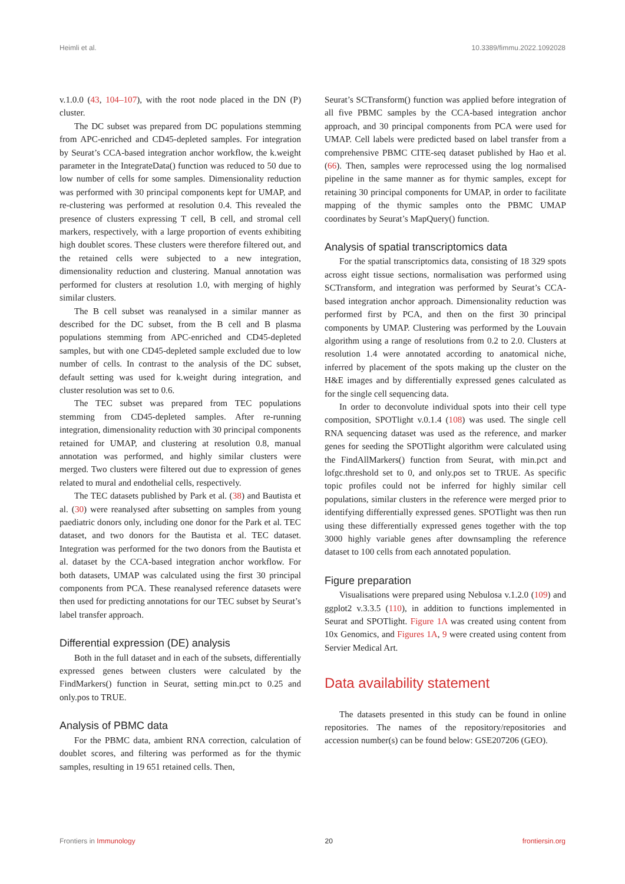Heimli et al. 10.3389/fimmu.2022.1092028
v.1.0.0 (43, 104–107), with the root node placed in the DN (P) cluster.
The DC subset was prepared from DC populations stemming from APC-enriched and CD45-depleted samples. For integration by Seurat’s CCA-based integration anchor workflow, the k.weight parameter in the IntegrateData() function was reduced to 50 due to low number of cells for some samples. Dimensionality reduction was performed with 30 principal components kept for UMAP, and re-clustering was performed at resolution 0.4. This revealed the presence of clusters expressing T cell, B cell, and stromal cell markers, respectively, with a large proportion of events exhibiting high doublet scores. These clusters were therefore filtered out, and the retained cells were subjected to a new integration, dimensionality reduction and clustering. Manual annotation was performed for clusters at resolution 1.0, with merging of highly similar clusters.
The B cell subset was reanalysed in a similar manner as described for the DC subset, from the B cell and B plasma populations stemming from APC-enriched and CD45-depleted samples, but with one CD45-depleted sample excluded due to low number of cells. In contrast to the analysis of the DC subset, default setting was used for k.weight during integration, and cluster resolution was set to 0.6.
The TEC subset was prepared from TEC populations stemming from CD45-depleted samples. After re-running integration, dimensionality reduction with 30 principal components retained for UMAP, and clustering at resolution 0.8, manual annotation was performed, and highly similar clusters were merged. Two clusters were filtered out due to expression of genes related to mural and endothelial cells, respectively.
The TEC datasets published by Park et al. (38) and Bautista et al. (30) were reanalysed after subsetting on samples from young paediatric donors only, including one donor for the Park et al. TEC dataset, and two donors for the Bautista et al. TEC dataset. Integration was performed for the two donors from the Bautista et al. dataset by the CCA-based integration anchor workflow. For both datasets, UMAP was calculated using the first 30 principal components from PCA. These reanalysed reference datasets were then used for predicting annotations for our TEC subset by Seurat’s label transfer approach.
Differential expression (DE) analysis
Both in the full dataset and in each of the subsets, differentially expressed genes between clusters were calculated by the FindMarkers() function in Seurat, setting min.pct to 0.25 and only.pos to TRUE.
Analysis of PBMC data
For the PBMC data, ambient RNA correction, calculation of doublet scores, and filtering was performed as for the thymic samples, resulting in 19 651 retained cells. Then,
Seurat’s SCTransform() function was applied before integration of all five PBMC samples by the CCA-based integration anchor approach, and 30 principal components from PCA were used for UMAP. Cell labels were predicted based on label transfer from a comprehensive PBMC CITE-seq dataset published by Hao et al. (66). Then, samples were reprocessed using the log normalised pipeline in the same manner as for thymic samples, except for retaining 30 principal components for UMAP, in order to facilitate mapping of the thymic samples onto the PBMC UMAP coordinates by Seurat’s MapQuery() function.
Analysis of spatial transcriptomics data
For the spatial transcriptomics data, consisting of 18 329 spots across eight tissue sections, normalisation was performed using SCTransform, and integration was performed by Seurat’s CCA-based integration anchor approach. Dimensionality reduction was performed first by PCA, and then on the first 30 principal components by UMAP. Clustering was performed by the Louvain algorithm using a range of resolutions from 0.2 to 2.0. Clusters at resolution 1.4 were annotated according to anatomical niche, inferred by placement of the spots making up the cluster on the H&E images and by differentially expressed genes calculated as for the single cell sequencing data.
In order to deconvolute individual spots into their cell type composition, SPOTlight v.0.1.4 (108) was used. The single cell RNA sequencing dataset was used as the reference, and marker genes for seeding the SPOTlight algorithm were calculated using the FindAllMarkers() function from Seurat, with min.pct and lofgc.threshold set to 0, and only.pos set to TRUE. As specific topic profiles could not be inferred for highly similar cell populations, similar clusters in the reference were merged prior to identifying differentially expressed genes. SPOTlight was then run using these differentially expressed genes together with the top 3000 highly variable genes after downsampling the reference dataset to 100 cells from each annotated population.
Figure preparation
Visualisations were prepared using Nebulosa v.1.2.0 (109) and ggplot2 v.3.3.5 (110), in addition to functions implemented in Seurat and SPOTlight. Figure 1A was created using content from 10x Genomics, and Figures 1A, 9 were created using content from Servier Medical Art.
Data availability statement
The datasets presented in this study can be found in online repositories. The names of the repository/repositories and accession number(s) can be found below: GSE207206 (GEO).
Frontiers in Immunology 20 frontiersin.org